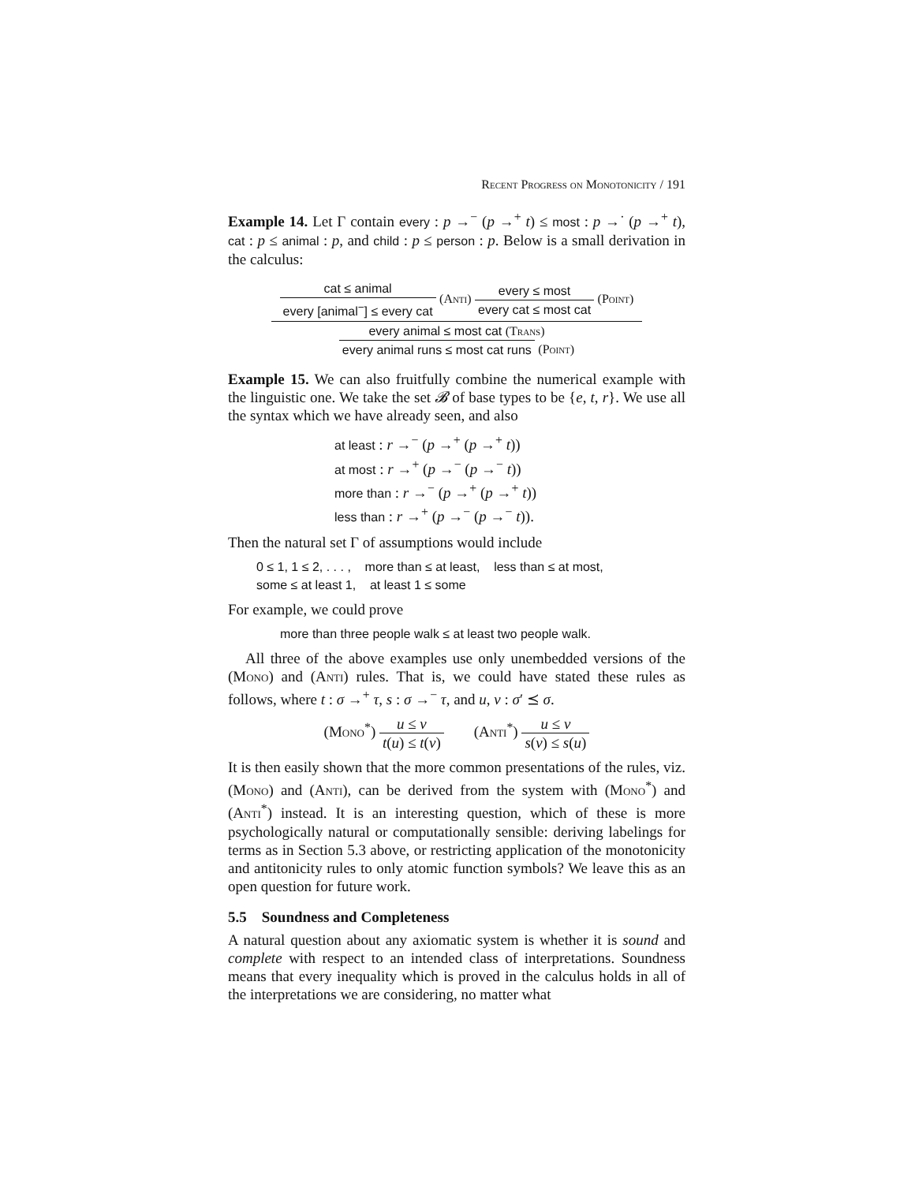Recent Progress on Monotonicity / 191
Example 14. Let Γ contain every : p →<sup>−</sup> (p →<sup>+</sup> t) ≤ most : p →<sup>·</sup> (p →<sup>+</sup> t), cat : p ≤ animal : p, and child : p ≤ person : p. Below is a small derivation in the calculus:
cat ≤ animal every [animal<sup>−</sup>] ≤ every cat (Anti) every ≤ most every cat ≤ most cat (Point)
every animal ≤ most cat (Trans)
every animal runs ≤ most cat runs (Point)
Example 15. We can also fruitfully combine the numerical example with the linguistic one. We take the set 𝓑 of base types to be {e, t, r}. We use all the syntax which we have already seen, and also
at least : r →<sup>−</sup> (p →<sup>+</sup> (p →<sup>+</sup> t))
at most : r →<sup>+</sup> (p →<sup>−</sup> (p →<sup>−</sup> t))
more than : r →<sup>−</sup> (p →<sup>+</sup> (p →<sup>+</sup> t))
less than : r →<sup>+</sup> (p →<sup>−</sup> (p →<sup>−</sup> t)).
Then the natural set Γ of assumptions would include
0 ≤ 1, 1 ≤ 2, . . . , more than ≤ at least, less than ≤ at most,
some ≤ at least 1, at least 1 ≤ some
For example, we could prove
more than three people walk ≤ at least two people walk.
All three of the above examples use only unembedded versions of the (Mono) and (Anti) rules. That is, we could have stated these rules as follows, where t : σ →<sup>+</sup> τ, s : σ →<sup>−</sup> τ, and u, v : σ′ ⪯ σ.
(Mono<sup>*</sup>) u ≤ v t(u) ≤ t(v) (Anti<sup>*</sup>) u ≤ v s(v) ≤ s(u)
It is then easily shown that the more common presentations of the rules, viz. (Mono) and (Anti), can be derived from the system with (Mono<sup>*</sup>) and (Anti<sup>*</sup>) instead. It is an interesting question, which of these is more psychologically natural or computationally sensible: deriving labelings for terms as in Section 5.3 above, or restricting application of the monotonicity and antitonicity rules to only atomic function symbols? We leave this as an open question for future work.
5.5 Soundness and Completeness
A natural question about any axiomatic system is whether it is sound and complete with respect to an intended class of interpretations. Soundness means that every inequality which is proved in the calculus holds in all of the interpretations we are considering, no matter what